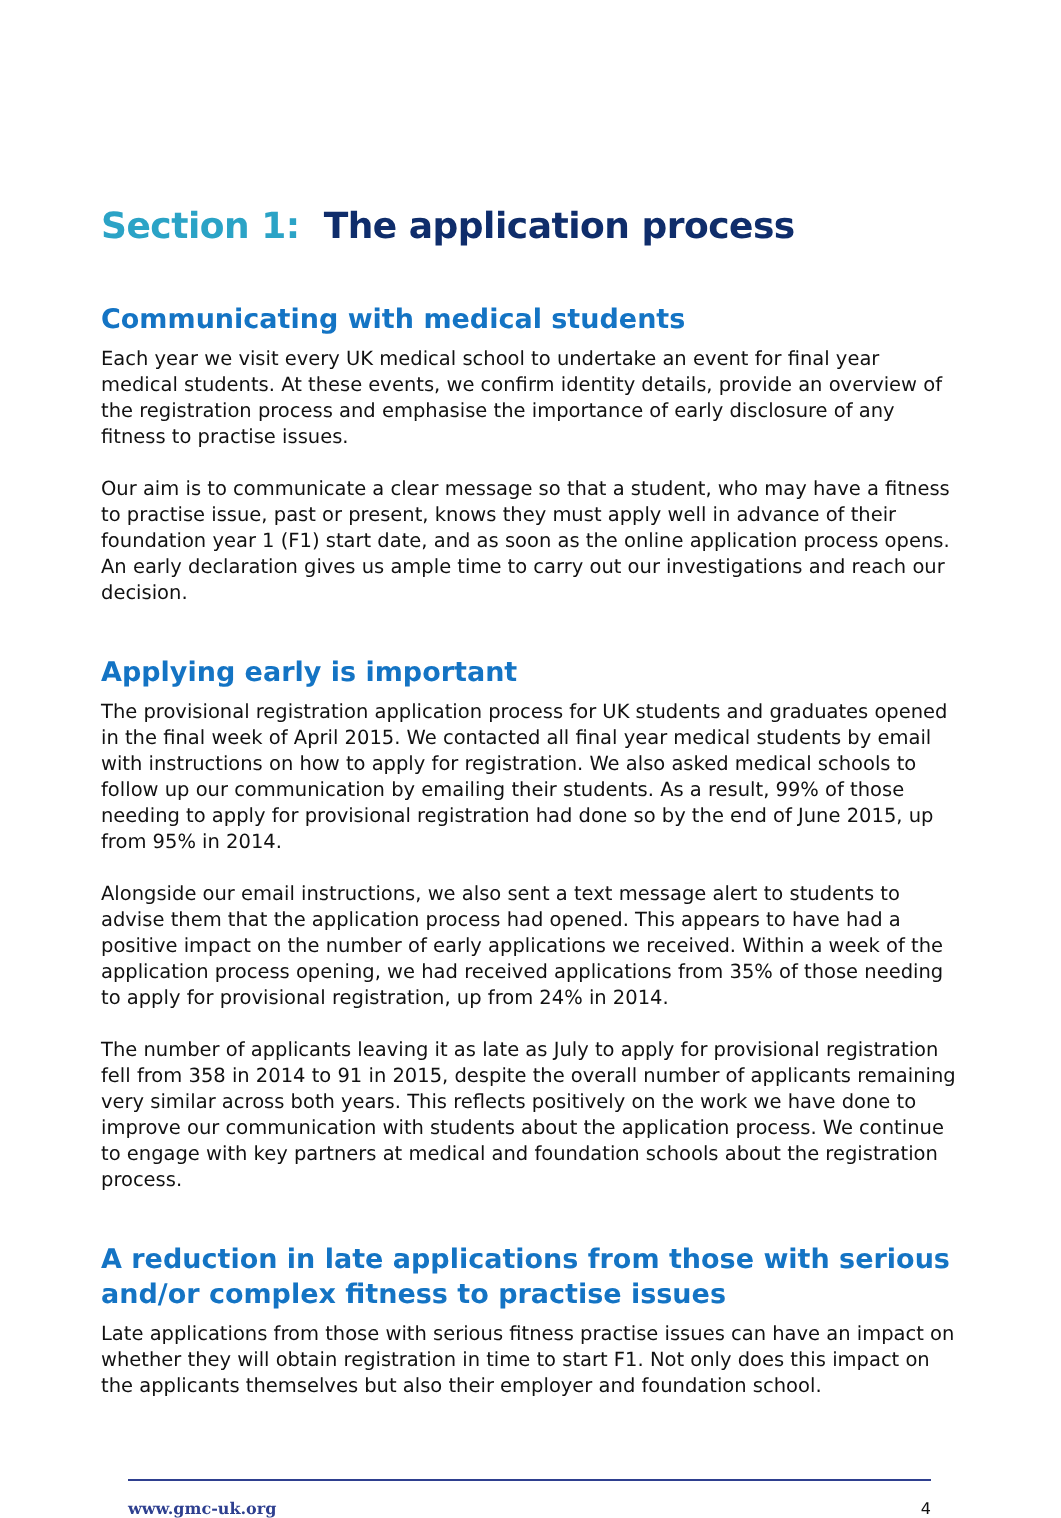Section 1: The application process
Communicating with medical students
Each year we visit every UK medical school to undertake an event for final year medical students. At these events, we confirm identity details, provide an overview of the registration process and emphasise the importance of early disclosure of any fitness to practise issues.
Our aim is to communicate a clear message so that a student, who may have a fitness to practise issue, past or present, knows they must apply well in advance of their foundation year 1 (F1) start date, and as soon as the online application process opens. An early declaration gives us ample time to carry out our investigations and reach our decision.
Applying early is important
The provisional registration application process for UK students and graduates opened in the final week of April 2015. We contacted all final year medical students by email with instructions on how to apply for registration. We also asked medical schools to follow up our communication by emailing their students. As a result, 99% of those needing to apply for provisional registration had done so by the end of June 2015, up from 95% in 2014.
Alongside our email instructions, we also sent a text message alert to students to advise them that the application process had opened. This appears to have had a positive impact on the number of early applications we received. Within a week of the application process opening, we had received applications from 35% of those needing to apply for provisional registration, up from 24% in 2014.
The number of applicants leaving it as late as July to apply for provisional registration fell from 358 in 2014 to 91 in 2015, despite the overall number of applicants remaining very similar across both years. This reflects positively on the work we have done to improve our communication with students about the application process. We continue to engage with key partners at medical and foundation schools about the registration process.
A reduction in late applications from those with serious and/or complex fitness to practise issues
Late applications from those with serious fitness practise issues can have an impact on whether they will obtain registration in time to start F1. Not only does this impact on the applicants themselves but also their employer and foundation school.
www.gmc-uk.org 4